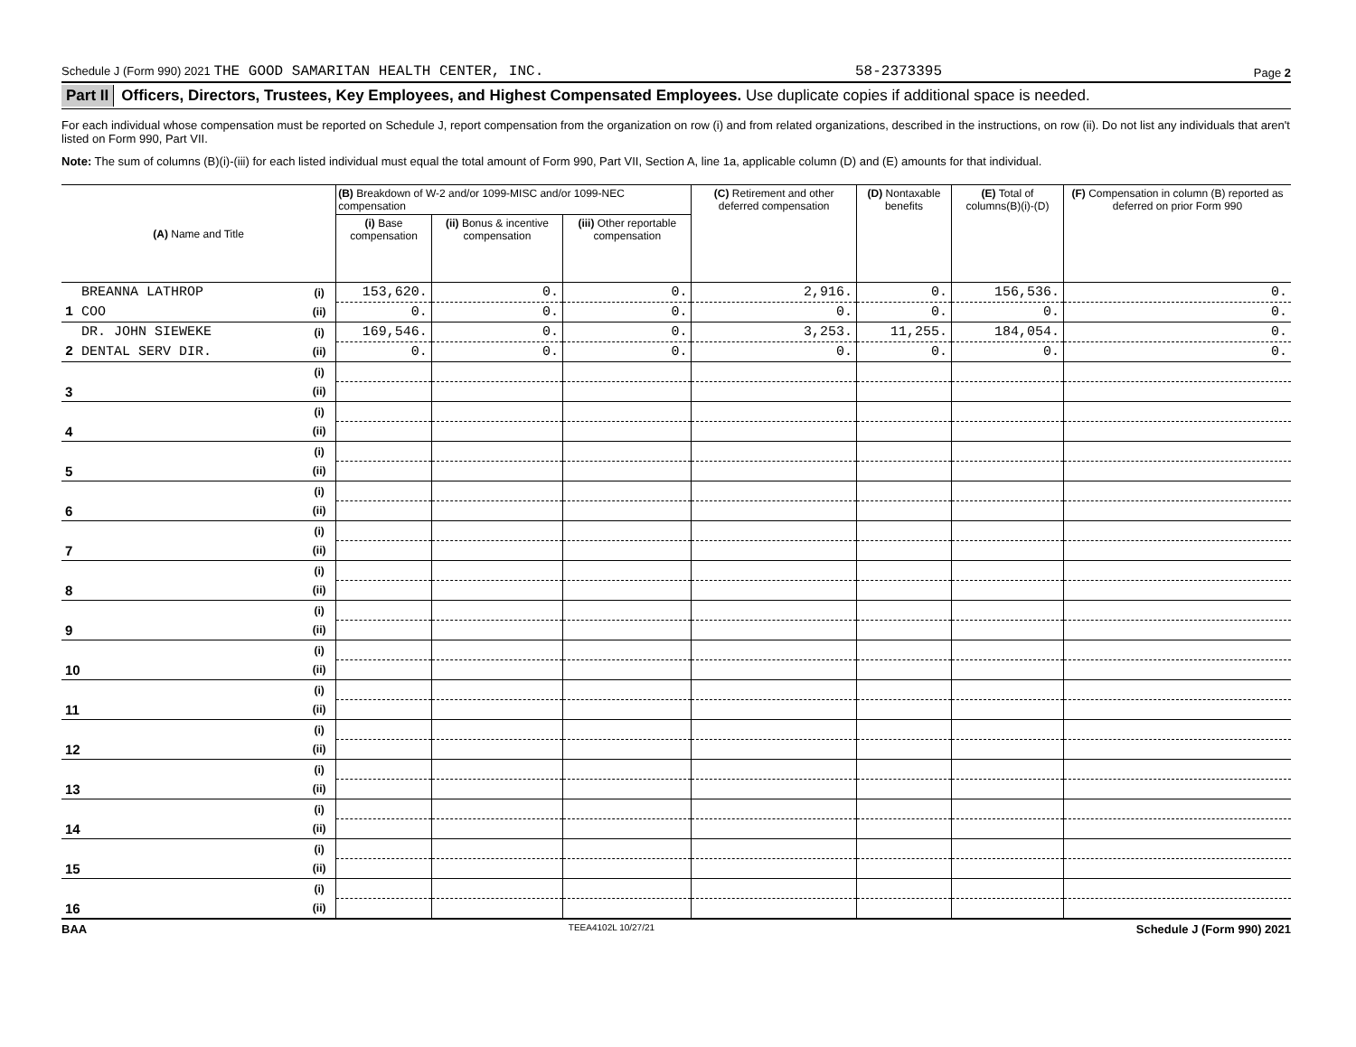Schedule J (Form 990) 2021 THE GOOD SAMARITAN HEALTH CENTER, INC. 58-2373395 Page 2
Part II Officers, Directors, Trustees, Key Employees, and Highest Compensated Employees. Use duplicate copies if additional space is needed.
For each individual whose compensation must be reported on Schedule J, report compensation from the organization on row (i) and from related organizations, described in the instructions, on row (ii). Do not list any individuals that aren't listed on Form 990, Part VII.
Note: The sum of columns (B)(i)-(iii) for each listed individual must equal the total amount of Form 990, Part VII, Section A, line 1a, applicable column (D) and (E) amounts for that individual.
| (A) Name and Title | | (B) Breakdown of W-2 and/or 1099-MISC and/or 1099-NEC compensation | | | (C) Retirement and other deferred compensation | (D) Nontaxable benefits | (E) Total of columns(B)(i)-(D) | (F) Compensation in column (B) reported as deferred on prior Form 990 |
| --- | --- | --- | --- | --- | --- | --- | --- | --- |
| | | (i) Base compensation | (ii) Bonus & incentive compensation | (iii) Other reportable compensation | | | | |
| BREANNA LATHROP | (i) | 153,620. | 0. | 0. | 2,916. | 0. | 156,536. | 0. |
| 1 COO | (ii) | 0. | 0. | 0. | 0. | 0. | 0. | 0. |
| DR. JOHN SIEWEKE | (i) | 169,546. | 0. | 0. | 3,253. | 11,255. | 184,054. | 0. |
| 2 DENTAL SERV DIR. | (ii) | 0. | 0. | 0. | 0. | 0. | 0. | 0. |
| | (i) | | | | | | | |
| 3 | (ii) | | | | | | | |
| | (i) | | | | | | | |
| 4 | (ii) | | | | | | | |
| | (i) | | | | | | | |
| 5 | (ii) | | | | | | | |
| | (i) | | | | | | | |
| 6 | (ii) | | | | | | | |
| | (i) | | | | | | | |
| 7 | (ii) | | | | | | | |
| | (i) | | | | | | | |
| 8 | (ii) | | | | | | | |
| | (i) | | | | | | | |
| 9 | (ii) | | | | | | | |
| | (i) | | | | | | | |
| 10 | (ii) | | | | | | | |
| | (i) | | | | | | | |
| 11 | (ii) | | | | | | | |
| | (i) | | | | | | | |
| 12 | (ii) | | | | | | | |
| | (i) | | | | | | | |
| 13 | (ii) | | | | | | | |
| | (i) | | | | | | | |
| 14 | (ii) | | | | | | | |
| | (i) | | | | | | | |
| 15 | (ii) | | | | | | | |
| | (i) | | | | | | | |
| 16 | (ii) | | | | | | | |
BAA TEEA4102L 10/27/21 Schedule J (Form 990) 2021